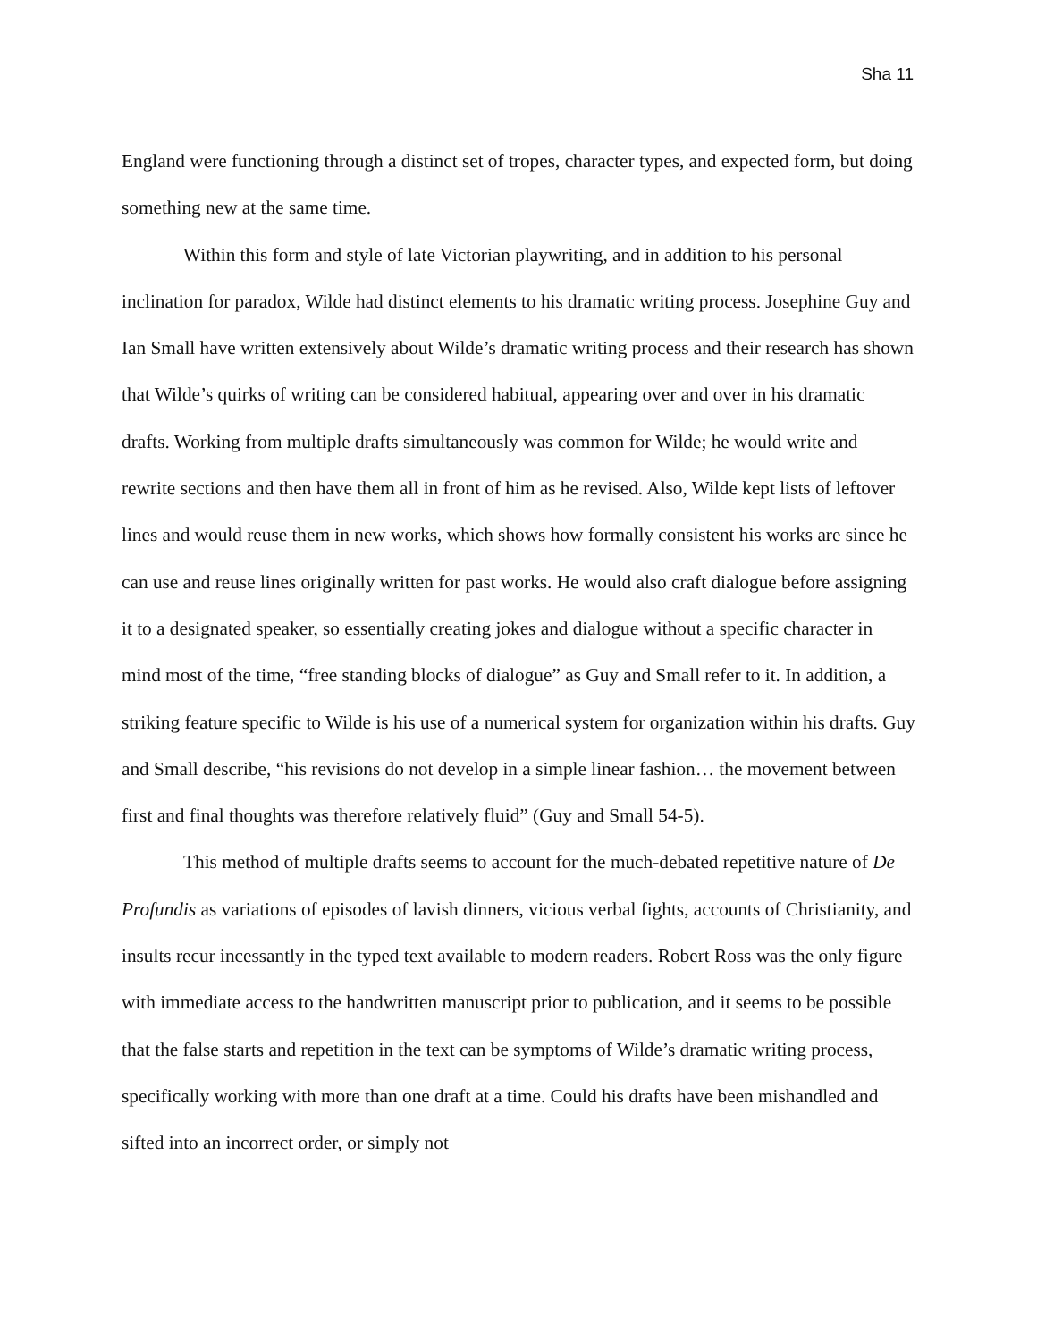Sha 11
England were functioning through a distinct set of tropes, character types, and expected form, but doing something new at the same time.
Within this form and style of late Victorian playwriting, and in addition to his personal inclination for paradox, Wilde had distinct elements to his dramatic writing process. Josephine Guy and Ian Small have written extensively about Wilde’s dramatic writing process and their research has shown that Wilde’s quirks of writing can be considered habitual, appearing over and over in his dramatic drafts. Working from multiple drafts simultaneously was common for Wilde; he would write and rewrite sections and then have them all in front of him as he revised. Also, Wilde kept lists of leftover lines and would reuse them in new works, which shows how formally consistent his works are since he can use and reuse lines originally written for past works. He would also craft dialogue before assigning it to a designated speaker, so essentially creating jokes and dialogue without a specific character in mind most of the time, “free standing blocks of dialogue” as Guy and Small refer to it. In addition, a striking feature specific to Wilde is his use of a numerical system for organization within his drafts. Guy and Small describe, “his revisions do not develop in a simple linear fashion… the movement between first and final thoughts was therefore relatively fluid” (Guy and Small 54-5).
This method of multiple drafts seems to account for the much-debated repetitive nature of De Profundis as variations of episodes of lavish dinners, vicious verbal fights, accounts of Christianity, and insults recur incessantly in the typed text available to modern readers. Robert Ross was the only figure with immediate access to the handwritten manuscript prior to publication, and it seems to be possible that the false starts and repetition in the text can be symptoms of Wilde’s dramatic writing process, specifically working with more than one draft at a time. Could his drafts have been mishandled and sifted into an incorrect order, or simply not